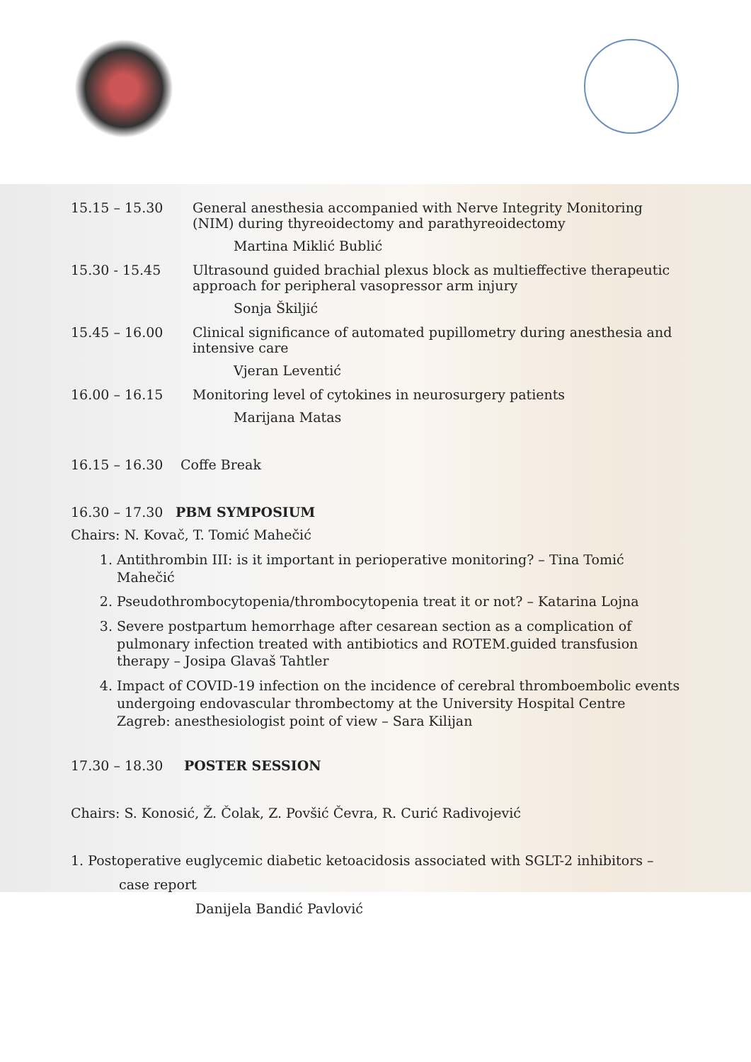15.15 – 15.30 General anesthesia accompanied with Nerve Integrity Monitoring (NIM) during thyreoidectomy and parathyreoidectomy
Martina Miklić Bublić
15.30 - 15.45 Ultrasound guided brachial plexus block as multieffective therapeutic approach for peripheral vasopressor arm injury
Sonja Škiljić
15.45 – 16.00 Clinical significance of automated pupillometry during anesthesia and intensive care
Vjeran Leventić
16.00 – 16.15 Monitoring level of cytokines in neurosurgery patients
Marijana Matas
16.15 – 16.30 Coffe Break
16.30 – 17.30 PBM SYMPOSIUM
Chairs: N. Kovač, T. Tomić Mahečić
1. Antithrombin III: is it important in perioperative monitoring? – Tina Tomić Mahečić
2. Pseudothrombocytopenia/thrombocytopenia treat it or not? – Katarina Lojna
3. Severe postpartum hemorrhage after cesarean section as a complication of pulmonary infection treated with antibiotics and ROTEM.guided transfusion therapy – Josipa Glavaš Tahtler
4. Impact of COVID-19 infection on the incidence of cerebral thromboembolic events undergoing endovascular thrombectomy at the University Hospital Centre Zagreb: anesthesiologist point of view – Sara Kilijan
17.30 – 18.30 POSTER SESSION
Chairs: S. Konosić, Ž. Čolak, Z. Povšić Čevra, R. Curić Radivojević
1. Postoperative euglycemic diabetic ketoacidosis associated with SGLT-2 inhibitors –
case report
Danijela Bandić Pavlović